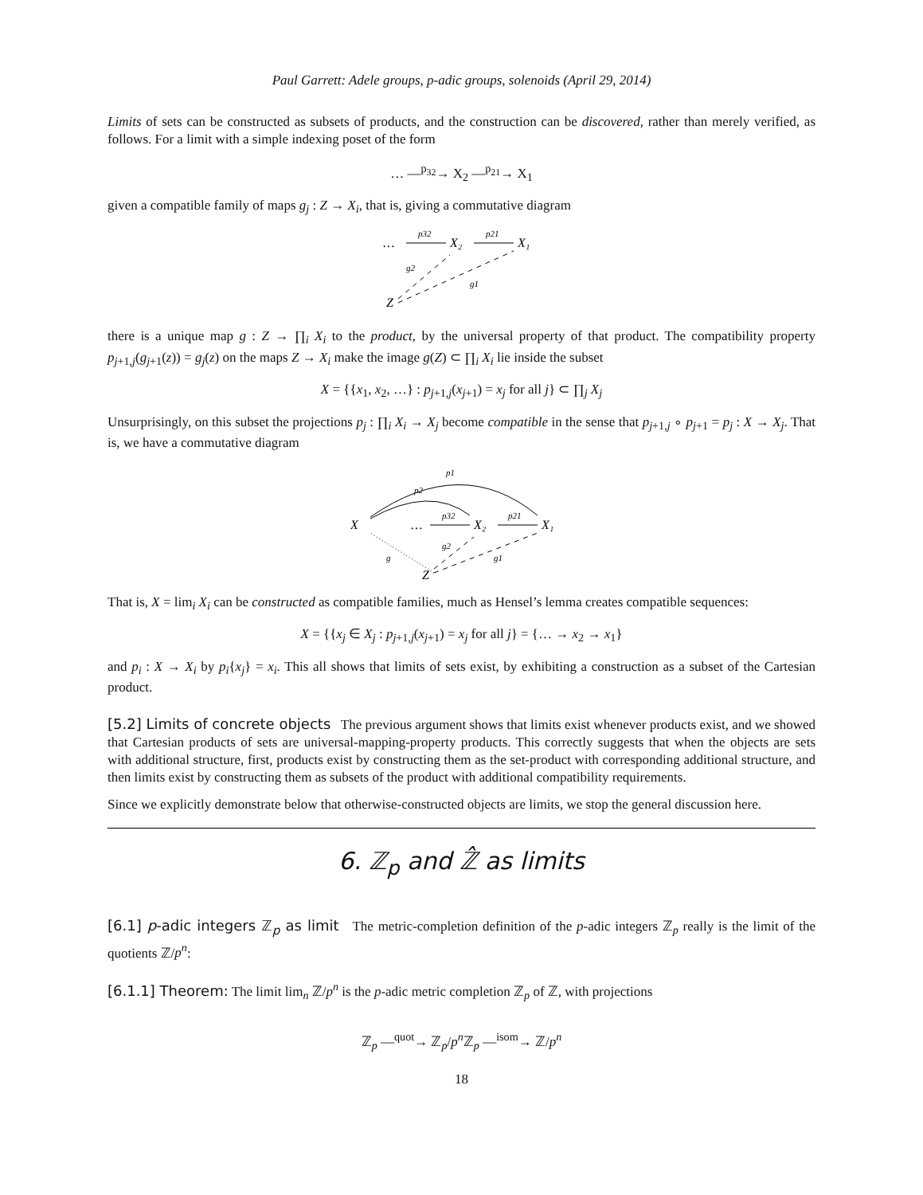Paul Garrett: Adele groups, p-adic groups, solenoids (April 29, 2014)
Limits of sets can be constructed as subsets of products, and the construction can be discovered, rather than merely verified, as follows. For a limit with a simple indexing poset of the form
… —<sup>p<sub>32</sub></sup>→ X<sub>2</sub> —<sup>p<sub>21</sub></sup>→ X<sub>1</sub>
given a compatible family of maps g<sub>j</sub> : Z → X<sub>i</sub>, that is, giving a commutative diagram
…
p32
X₂
p21
X₁
g2
g1
Z
there is a unique map g : Z → ∏<sub>i</sub> X<sub>i</sub> to the product, by the universal property of that product. The compatibility property p<sub>j+1,j</sub>(g<sub>j+1</sub>(z)) = g<sub>j</sub>(z) on the maps Z → X<sub>i</sub> make the image g(Z) ⊂ ∏<sub>i</sub> X<sub>i</sub> lie inside the subset
X = {{x<sub>1</sub>, x<sub>2</sub>, …} : p<sub>j+1,j</sub>(x<sub>j+1</sub>) = x<sub>j</sub> for all j} ⊂ ∏<sub>j</sub> X<sub>j</sub>
Unsurprisingly, on this subset the projections p<sub>j</sub> : ∏<sub>i</sub> X<sub>i</sub> → X<sub>j</sub> become compatible in the sense that p<sub>j+1,j</sub> ∘ p<sub>j+1</sub> = p<sub>j</sub> : X → X<sub>j</sub>. That is, we have a commutative diagram
p1
p2
X
…
p32
X₂
p21
X₁
g
g2
g1
Z
That is, X = lim<sub>i</sub> X<sub>i</sub> can be constructed as compatible families, much as Hensel’s lemma creates compatible sequences:
X = {{x<sub>j</sub> ∈ X<sub>j</sub> : p<sub>j+1,j</sub>(x<sub>j+1</sub>) = x<sub>j</sub> for all j} = {… → x<sub>2</sub> → x<sub>1</sub>}
and p<sub>i</sub> : X → X<sub>i</sub> by p<sub>i</sub>{x<sub>j</sub>} = x<sub>i</sub>. This all shows that limits of sets exist, by exhibiting a construction as a subset of the Cartesian product.
[5.2] Limits of concrete objects The previous argument shows that limits exist whenever products exist, and we showed that Cartesian products of sets are universal-mapping-property products. This correctly suggests that when the objects are sets with additional structure, first, products exist by constructing them as the set-product with corresponding additional structure, and then limits exist by constructing them as subsets of the product with additional compatibility requirements.
Since we explicitly demonstrate below that otherwise-constructed objects are limits, we stop the general discussion here.
6. ℤ<sub>p</sub> and ℤ̂ as limits
[6.1] p-adic integers ℤ<sub>p</sub> as limit The metric-completion definition of the p-adic integers ℤ<sub>p</sub> really is the limit of the quotients ℤ/p<sup>n</sup>:
[6.1.1] Theorem: The limit lim<sub>n</sub> ℤ/p<sup>n</sup> is the p-adic metric completion ℤ<sub>p</sub> of ℤ, with projections
ℤ<sub>p</sub> —<sup>quot</sup>→ ℤ<sub>p</sub>/p<sup>n</sup> ℤ<sub>p</sub> —<sup>isom</sup>→ ℤ/p<sup>n</sup>
18